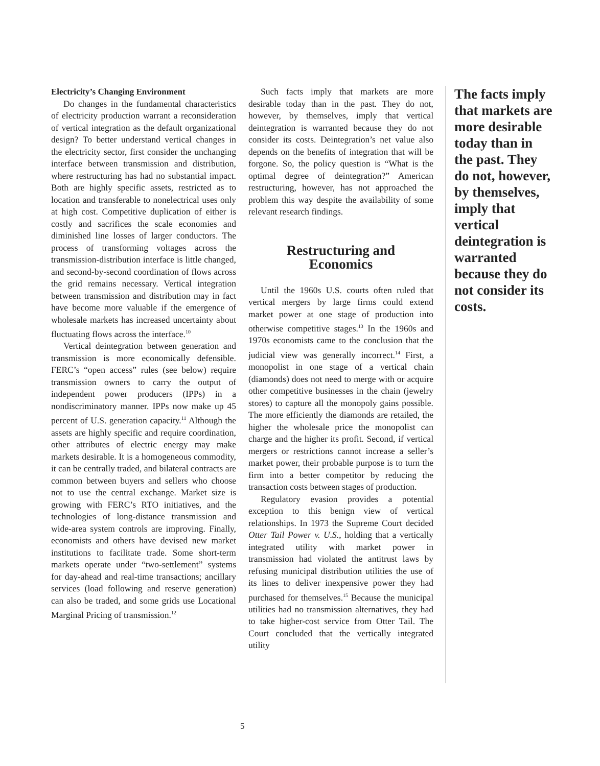Electricity’s Changing Environment
Do changes in the fundamental characteristics of electricity production warrant a reconsideration of vertical integration as the default organizational design? To better understand vertical changes in the electricity sector, first consider the unchanging interface between transmission and distribution, where restructuring has had no substantial impact. Both are highly specific assets, restricted as to location and transferable to nonelectrical uses only at high cost. Competitive duplication of either is costly and sacrifices the scale economies and diminished line losses of larger conductors. The process of transforming voltages across the transmission-distribution interface is little changed, and second-by-second coordination of flows across the grid remains necessary. Vertical integration between transmission and distribution may in fact have become more valuable if the emergence of wholesale markets has increased uncertainty about fluctuating flows across the interface.<sup>10</sup>
Vertical deintegration between generation and transmission is more economically defensible. FERC’s “open access” rules (see below) require transmission owners to carry the output of independent power producers (IPPs) in a nondiscriminatory manner. IPPs now make up 45 percent of U.S. generation capacity.<sup>11</sup> Although the assets are highly specific and require coordination, other attributes of electric energy may make markets desirable. It is a homogeneous commodity, it can be centrally traded, and bilateral contracts are common between buyers and sellers who choose not to use the central exchange. Market size is growing with FERC’s RTO initiatives, and the technologies of long-distance transmission and wide-area system controls are improving. Finally, economists and others have devised new market institutions to facilitate trade. Some short-term markets operate under “two-settlement” systems for day-ahead and real-time transactions; ancillary services (load following and reserve generation) can also be traded, and some grids use Locational Marginal Pricing of transmission.<sup>12</sup>
Such facts imply that markets are more desirable today than in the past. They do not, however, by themselves, imply that vertical deintegration is warranted because they do not consider its costs. Deintegration’s net value also depends on the benefits of integration that will be forgone. So, the policy question is “What is the optimal degree of deintegration?” American restructuring, however, has not approached the problem this way despite the availability of some relevant research findings.
Restructuring and
Economics
Until the 1960s U.S. courts often ruled that vertical mergers by large firms could extend market power at one stage of production into otherwise competitive stages.<sup>13</sup> In the 1960s and 1970s economists came to the conclusion that the judicial view was generally incorrect.<sup>14</sup> First, a monopolist in one stage of a vertical chain (diamonds) does not need to merge with or acquire other competitive businesses in the chain (jewelry stores) to capture all the monopoly gains possible. The more efficiently the diamonds are retailed, the higher the wholesale price the monopolist can charge and the higher its profit. Second, if vertical mergers or restrictions cannot increase a seller’s market power, their probable purpose is to turn the firm into a better competitor by reducing the transaction costs between stages of production.
Regulatory evasion provides a potential exception to this benign view of vertical relationships. In 1973 the Supreme Court decided Otter Tail Power v. U.S., holding that a vertically integrated utility with market power in transmission had violated the antitrust laws by refusing municipal distribution utilities the use of its lines to deliver inexpensive power they had purchased for themselves.<sup>15</sup> Because the municipal utilities had no transmission alternatives, they had to take higher-cost service from Otter Tail. The Court concluded that the vertically integrated utility
The facts imply that markets are more desirable today than in the past. They do not, however, by themselves, imply that vertical deintegration is warranted because they do not consider its costs.
5